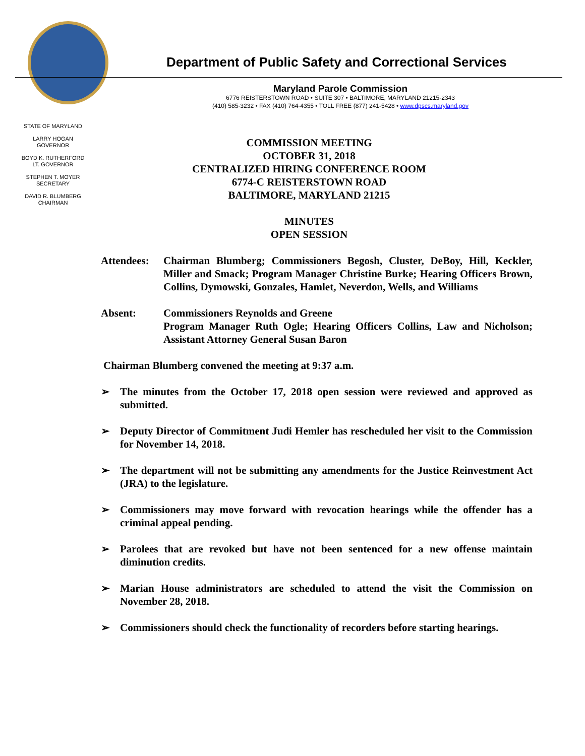Department of Public Safety and Correctional Services
Maryland Parole Commission
6776 REISTERSTOWN ROAD • SUITE 307 • BALTIMORE, MARYLAND 21215-2343
(410) 585-3232 • FAX (410) 764-4355 • TOLL FREE (877) 241-5428 • www.dpscs.maryland.gov
STATE OF MARYLAND
LARRY HOGAN
GOVERNOR
BOYD K. RUTHERFORD
LT. GOVERNOR
STEPHEN T. MOYER
SECRETARY
DAVID R. BLUMBERG
CHAIRMAN
COMMISSION MEETING
OCTOBER 31, 2018
CENTRALIZED HIRING CONFERENCE ROOM
6774-C REISTERSTOWN ROAD
BALTIMORE, MARYLAND 21215
MINUTES
OPEN SESSION
| Attendees: | Chairman Blumberg; Commissioners Begosh, Cluster, DeBoy, Hill, Keckler, Miller and Smack; Program Manager Christine Burke; Hearing Officers Brown, Collins, Dymowski, Gonzales, Hamlet, Neverdon, Wells, and Williams |
| Absent: | Commissioners Reynolds and Greene Program Manager Ruth Ogle; Hearing Officers Collins, Law and Nicholson; Assistant Attorney General Susan Baron |
Chairman Blumberg convened the meeting at 9:37 a.m.
➢ The minutes from the October 17, 2018 open session were reviewed and approved as submitted.
➢ Deputy Director of Commitment Judi Hemler has rescheduled her visit to the Commission for November 14, 2018.
➢ The department will not be submitting any amendments for the Justice Reinvestment Act (JRA) to the legislature.
➢ Commissioners may move forward with revocation hearings while the offender has a criminal appeal pending.
➢ Parolees that are revoked but have not been sentenced for a new offense maintain diminution credits.
➢ Marian House administrators are scheduled to attend the visit the Commission on November 28, 2018.
➢ Commissioners should check the functionality of recorders before starting hearings.